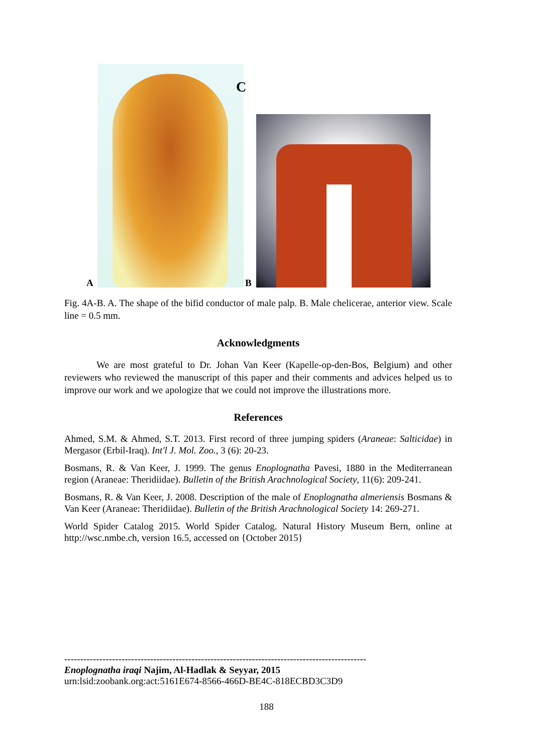C
A B
Fig. 4A-B. A. The shape of the bifid conductor of male palp. B. Male chelicerae, anterior view. Scale line = 0.5 mm.
Acknowledgments
We are most grateful to Dr. Johan Van Keer (Kapelle-op-den-Bos, Belgium) and other reviewers who reviewed the manuscript of this paper and their comments and advices helped us to improve our work and we apologize that we could not improve the illustrations more.
References
Ahmed, S.M. & Ahmed, S.T. 2013. First record of three jumping spiders (Araneae: Salticidae) in Mergasor (Erbil-Iraq). Int'l J. Mol. Zoo., 3 (6): 20-23.
Bosmans, R. & Van Keer, J. 1999. The genus Enoplognatha Pavesi, 1880 in the Mediterranean region (Araneae: Theridiidae). Bulletin of the British Arachnological Society, 11(6): 209-241.
Bosmans, R. & Van Keer, J. 2008. Description of the male of Enoplognatha almeriensis Bosmans & Van Keer (Araneae: Theridiidae). Bulletin of the British Arachnological Society 14: 269-271.
World Spider Catalog 2015. World Spider Catalog. Natural History Museum Bern, online at http://wsc.nmbe.ch, version 16.5, accessed on {October 2015}
-----------------------------------------------------------------------------------------------
Enoplognatha iraqi Najim, Al-Hadlak & Seyyar, 2015
urn:lsid:zoobank.org:act:5161E674-8566-466D-BE4C-818ECBD3C3D9
188